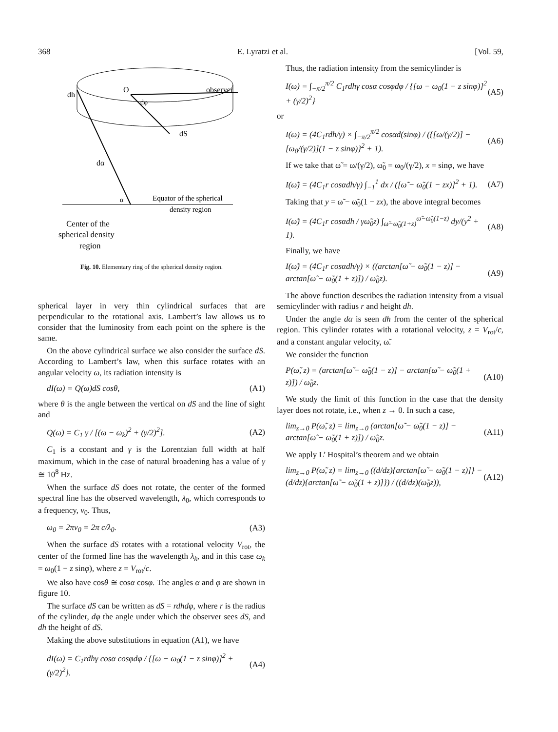368 E. Lyratzi et al. [Vol. 59,
observer
dh
O
dφ
dS
dα
α
Equator of the spherical
density region
Center of the
spherical density
region
Fig. 10. Elementary ring of the spherical density region.
spherical layer in very thin cylindrical surfaces that are perpendicular to the rotational axis. Lambert’s law allows us to consider that the luminosity from each point on the sphere is the same.
On the above cylindrical surface we also consider the surface dS. According to Lambert’s law, when this surface rotates with an angular velocity ω, its radiation intensity is
dI(ω) = Q(ω)dS cosθ, (A1)
where θ is the angle between the vertical on dS and the line of sight and
Q(ω) = C<sub>1</sub> γ / [(ω − ω<sub>k</sub>)<sup>2</sup> + (γ/2)<sup>2</sup>]. (A2)
C<sub>1</sub> is a constant and γ is the Lorentzian full width at half maximum, which in the case of natural broadening has a value of γ ≅ 10<sup>8</sup> Hz.
When the surface dS does not rotate, the center of the formed spectral line has the observed wavelength, λ<sub>0</sub>, which corresponds to a frequency, ν<sub>0</sub>. Thus,
ω<sub>0</sub> = 2πν<sub>0</sub> = 2π c/λ<sub>0</sub>. (A3)
When the surface dS rotates with a rotational velocity V<sub>rot</sub>, the center of the formed line has the wavelength λ<sub>k</sub>, and in this case ω<sub>k</sub> = ω<sub>0</sub>(1 − z sinφ), where z = V<sub>rot</sub>/c.
We also have cosθ ≅ cosα cosφ. The angles α and φ are shown in figure 10.
The surface dS can be written as dS = rdhdφ, where r is the radius of the cylinder, dφ the angle under which the observer sees dS, and dh the height of dS.
Making the above substitutions in equation (A1), we have
dI(ω) = C<sub>1</sub>rdhγ cosα cosφdφ / {[ω − ω<sub>0</sub>(1 − z sinφ)]<sup>2</sup> + (γ/2)<sup>2</sup>}. (A4)
Thus, the radiation intensity from the semicylinder is
I(ω) = ∫<sub>−π/2</sub><sup>π/2</sup> C<sub>1</sub>rdhγ cosα cosφdφ / {[ω − ω<sub>0</sub>(1 − z sinφ)]<sup>2</sup> + (γ/2)<sup>2</sup>} (A5)
or
I(ω) = (4C<sub>1</sub>rdh/γ) × ∫<sub>−π/2</sub><sup>π/2</sup> cosαd(sinφ) / ({[ω/(γ/2)] − [ω<sub>0</sub>/(γ/2)](1 − z sinφ)}<sup>2</sup> + 1). (A6)
If we take that ω̃ = ω/(γ/2), ω̃<sub>0</sub> = ω<sub>0</sub>/(γ/2), x = sinφ, we have
I(ω̃) = (4C<sub>1</sub>r cosαdh/γ) ∫<sub>−1</sub><sup>1</sup> dx / ([ω̃ − ω̃<sub>0</sub>(1 − zx)]<sup>2</sup> + 1). (A7)
Taking that y = ω̃ − ω̃<sub>0</sub>(1 − zx), the above integral becomes
I(ω̃) = (4C<sub>1</sub>r cosαdh / γω̃<sub>0</sub>z) ∫<sub>ω̃−ω̃<sub>0</sub>(1+z)</sub><sup>ω̃−ω̃<sub>0</sub>(1−z)</sup> dy/(y<sup>2</sup> + 1). (A8)
Finally, we have
I(ω̃) = (4C<sub>1</sub>r cosαdh/γ) × ((arctan[ω̃ − ω̃<sub>0</sub>(1 − z)] − arctan[ω̃ − ω̃<sub>0</sub>(1 + z)]) / ω̃<sub>0</sub>z). (A9)
The above function describes the radiation intensity from a visual semicylinder with radius r and height dh.
Under the angle dα is seen dh from the center of the spherical region. This cylinder rotates with a rotational velocity, z = V<sub>rot</sub>/c, and a constant angular velocity, ω̃.
We consider the function
P(ω̃, z) = (arctan[ω̃ − ω̃<sub>0</sub>(1 − z)] − arctan[ω̃ − ω̃<sub>0</sub>(1 + z)]) / ω̃<sub>0</sub>z. (A10)
We study the limit of this function in the case that the density layer does not rotate, i.e., when z → 0. In such a case,
lim<sub>z→0</sub> P(ω̃, z) = lim<sub>z→0</sub> (arctan[ω̃ − ω̃<sub>0</sub>(1 − z)] − arctan[ω̃ − ω̃<sub>0</sub>(1 + z)]) / ω̃<sub>0</sub>z. (A11)
We apply L’ Hospital’s theorem and we obtain
lim<sub>z→0</sub> P(ω̃, z) = lim<sub>z→0</sub> ((d/dz){arctan[ω̃ − ω̃<sub>0</sub>(1 − z)]} − (d/dz){arctan[ω̃ − ω̃<sub>0</sub>(1 + z)]}) / ((d/dz)(ω̃<sub>0</sub>z)), (A12)